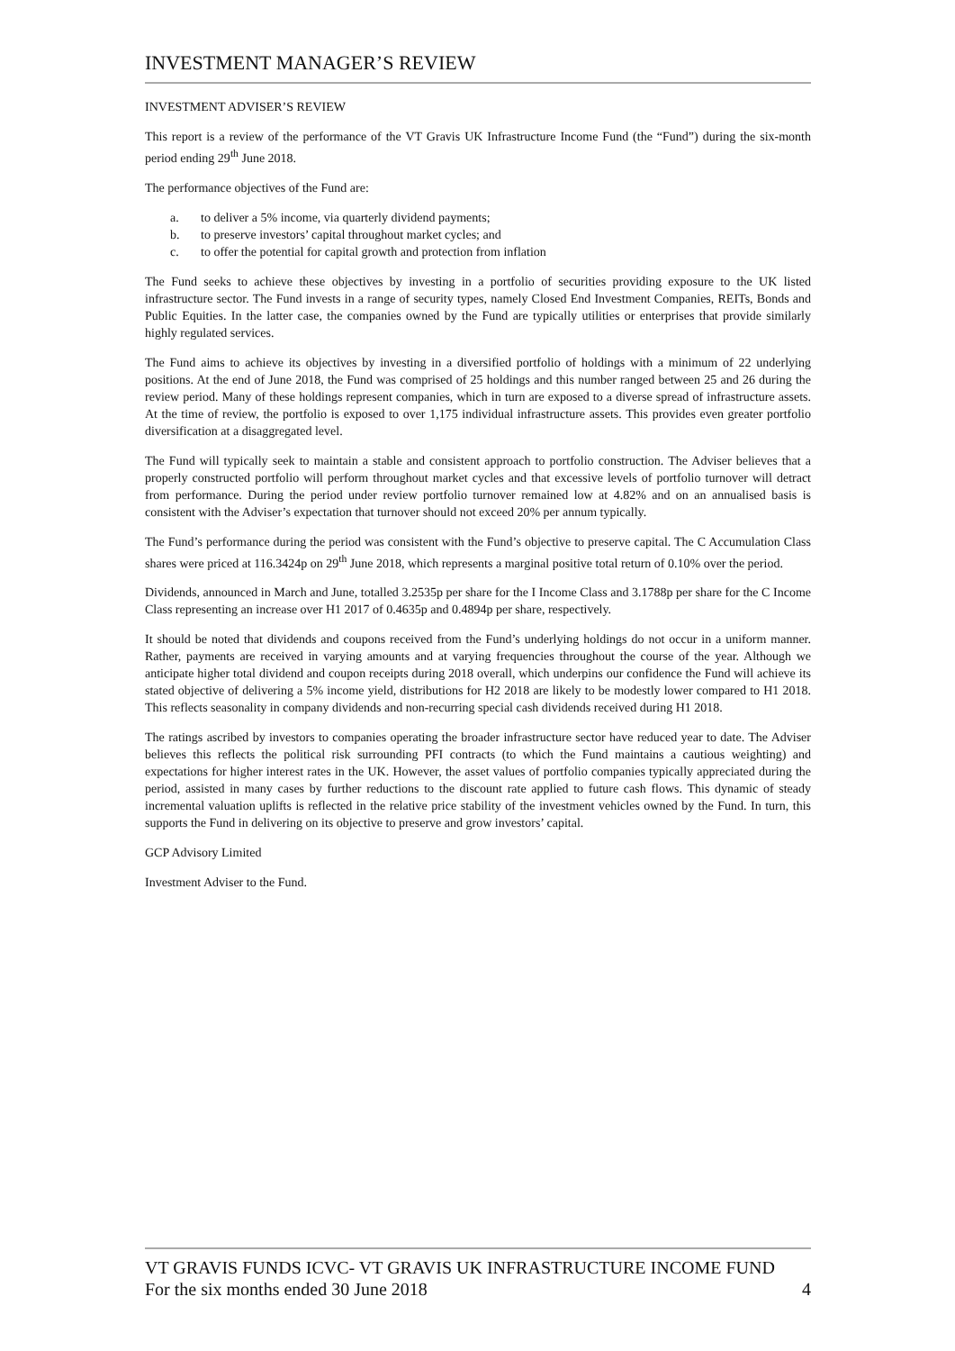INVESTMENT MANAGER’S REVIEW
INVESTMENT ADVISER’S REVIEW
This report is a review of the performance of the VT Gravis UK Infrastructure Income Fund (the “Fund”) during the six-month period ending 29<sup>th</sup> June 2018.
The performance objectives of the Fund are:
a. to deliver a 5% income, via quarterly dividend payments;
b. to preserve investors’ capital throughout market cycles; and
c. to offer the potential for capital growth and protection from inflation
The Fund seeks to achieve these objectives by investing in a portfolio of securities providing exposure to the UK listed infrastructure sector. The Fund invests in a range of security types, namely Closed End Investment Companies, REITs, Bonds and Public Equities. In the latter case, the companies owned by the Fund are typically utilities or enterprises that provide similarly highly regulated services.
The Fund aims to achieve its objectives by investing in a diversified portfolio of holdings with a minimum of 22 underlying positions. At the end of June 2018, the Fund was comprised of 25 holdings and this number ranged between 25 and 26 during the review period. Many of these holdings represent companies, which in turn are exposed to a diverse spread of infrastructure assets. At the time of review, the portfolio is exposed to over 1,175 individual infrastructure assets. This provides even greater portfolio diversification at a disaggregated level.
The Fund will typically seek to maintain a stable and consistent approach to portfolio construction. The Adviser believes that a properly constructed portfolio will perform throughout market cycles and that excessive levels of portfolio turnover will detract from performance. During the period under review portfolio turnover remained low at 4.82% and on an annualised basis is consistent with the Adviser’s expectation that turnover should not exceed 20% per annum typically.
The Fund’s performance during the period was consistent with the Fund’s objective to preserve capital. The C Accumulation Class shares were priced at 116.3424p on 29<sup>th</sup> June 2018, which represents a marginal positive total return of 0.10% over the period.
Dividends, announced in March and June, totalled 3.2535p per share for the I Income Class and 3.1788p per share for the C Income Class representing an increase over H1 2017 of 0.4635p and 0.4894p per share, respectively.
It should be noted that dividends and coupons received from the Fund’s underlying holdings do not occur in a uniform manner. Rather, payments are received in varying amounts and at varying frequencies throughout the course of the year. Although we anticipate higher total dividend and coupon receipts during 2018 overall, which underpins our confidence the Fund will achieve its stated objective of delivering a 5% income yield, distributions for H2 2018 are likely to be modestly lower compared to H1 2018. This reflects seasonality in company dividends and non-recurring special cash dividends received during H1 2018.
The ratings ascribed by investors to companies operating the broader infrastructure sector have reduced year to date. The Adviser believes this reflects the political risk surrounding PFI contracts (to which the Fund maintains a cautious weighting) and expectations for higher interest rates in the UK. However, the asset values of portfolio companies typically appreciated during the period, assisted in many cases by further reductions to the discount rate applied to future cash flows. This dynamic of steady incremental valuation uplifts is reflected in the relative price stability of the investment vehicles owned by the Fund. In turn, this supports the Fund in delivering on its objective to preserve and grow investors’ capital.
GCP Advisory Limited
Investment Adviser to the Fund.
VT GRAVIS FUNDS ICVC- VT GRAVIS UK INFRASTRUCTURE INCOME FUND
For the six months ended 30 June 2018 4